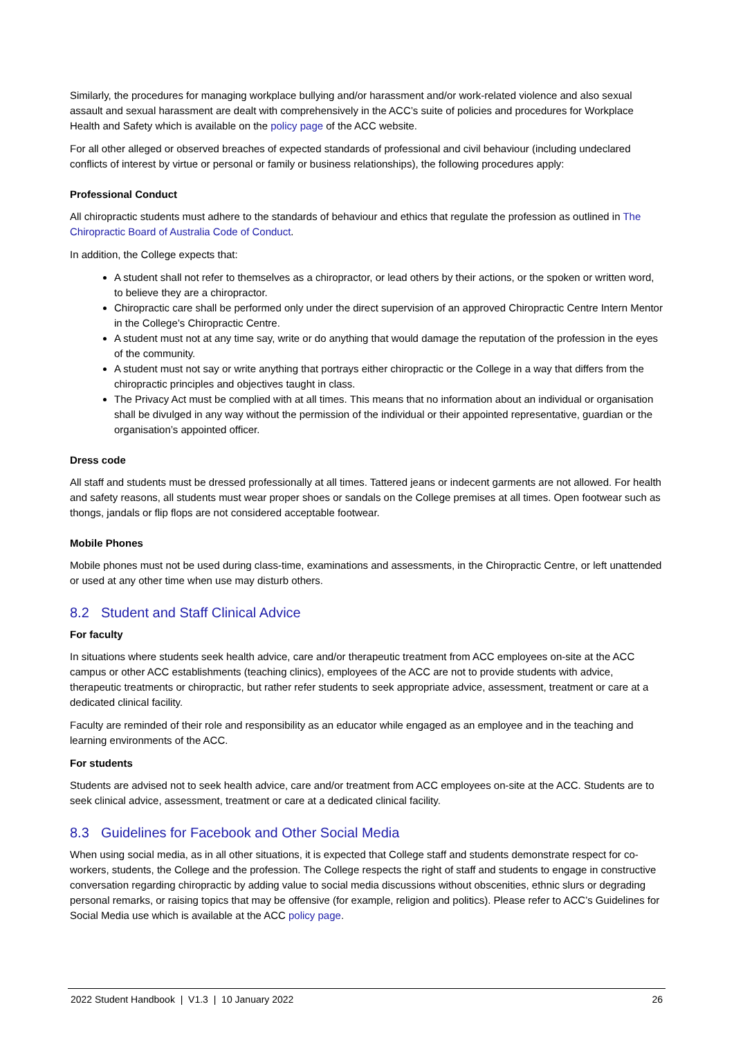Similarly, the procedures for managing workplace bullying and/or harassment and/or work-related violence and also sexual assault and sexual harassment are dealt with comprehensively in the ACC’s suite of policies and procedures for Workplace Health and Safety which is available on the policy page of the ACC website.
For all other alleged or observed breaches of expected standards of professional and civil behaviour (including undeclared conflicts of interest by virtue or personal or family or business relationships), the following procedures apply:
Professional Conduct
All chiropractic students must adhere to the standards of behaviour and ethics that regulate the profession as outlined in The Chiropractic Board of Australia Code of Conduct.
In addition, the College expects that:
A student shall not refer to themselves as a chiropractor, or lead others by their actions, or the spoken or written word, to believe they are a chiropractor.
Chiropractic care shall be performed only under the direct supervision of an approved Chiropractic Centre Intern Mentor in the College’s Chiropractic Centre.
A student must not at any time say, write or do anything that would damage the reputation of the profession in the eyes of the community.
A student must not say or write anything that portrays either chiropractic or the College in a way that differs from the chiropractic principles and objectives taught in class.
The Privacy Act must be complied with at all times. This means that no information about an individual or organisation shall be divulged in any way without the permission of the individual or their appointed representative, guardian or the organisation’s appointed officer.
Dress code
All staff and students must be dressed professionally at all times. Tattered jeans or indecent garments are not allowed. For health and safety reasons, all students must wear proper shoes or sandals on the College premises at all times. Open footwear such as thongs, jandals or flip flops are not considered acceptable footwear.
Mobile Phones
Mobile phones must not be used during class-time, examinations and assessments, in the Chiropractic Centre, or left unattended or used at any other time when use may disturb others.
8.2 Student and Staff Clinical Advice
For faculty
In situations where students seek health advice, care and/or therapeutic treatment from ACC employees on-site at the ACC campus or other ACC establishments (teaching clinics), employees of the ACC are not to provide students with advice, therapeutic treatments or chiropractic, but rather refer students to seek appropriate advice, assessment, treatment or care at a dedicated clinical facility.
Faculty are reminded of their role and responsibility as an educator while engaged as an employee and in the teaching and learning environments of the ACC.
For students
Students are advised not to seek health advice, care and/or treatment from ACC employees on-site at the ACC. Students are to seek clinical advice, assessment, treatment or care at a dedicated clinical facility.
8.3 Guidelines for Facebook and Other Social Media
When using social media, as in all other situations, it is expected that College staff and students demonstrate respect for co-workers, students, the College and the profession. The College respects the right of staff and students to engage in constructive conversation regarding chiropractic by adding value to social media discussions without obscenities, ethnic slurs or degrading personal remarks, or raising topics that may be offensive (for example, religion and politics). Please refer to ACC’s Guidelines for Social Media use which is available at the ACC policy page.
2022 Student Handbook | V1.3 | 10 January 2022 26